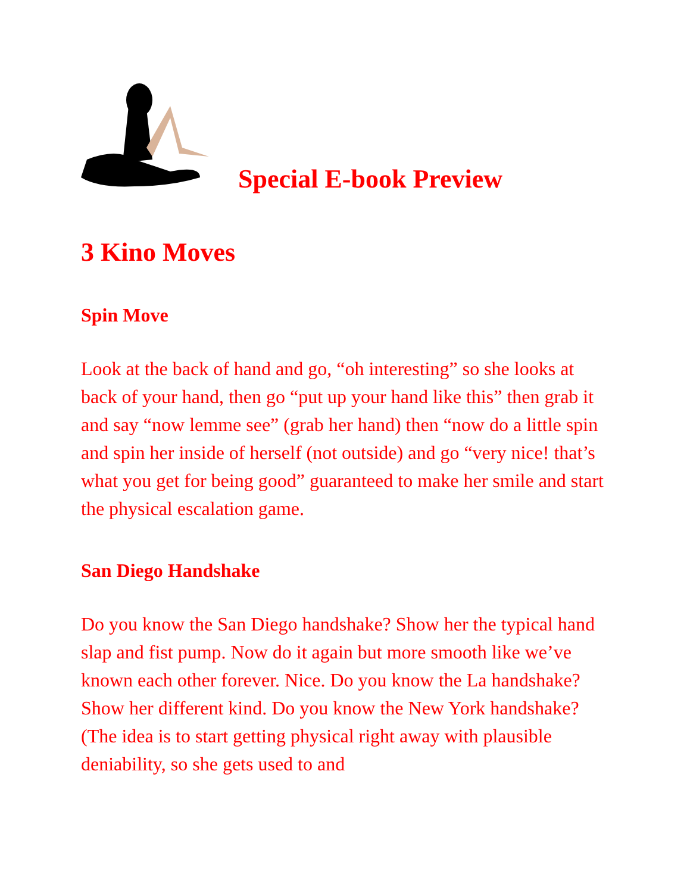Special E-book Preview
3 Kino Moves
Spin Move
Look at the back of hand and go, “oh interesting” so she looks at back of your hand, then go “put up your hand like this” then grab it and say “now lemme see” (grab her hand) then “now do a little spin and spin her inside of herself (not outside) and go “very nice! that’s what you get for being good” guaranteed to make her smile and start the physical escalation game.
San Diego Handshake
Do you know the San Diego handshake? Show her the typical hand slap and fist pump. Now do it again but more smooth like we’ve known each other forever. Nice. Do you know the La handshake? Show her different kind. Do you know the New York handshake? (The idea is to start getting physical right away with plausible deniability, so she gets used to and